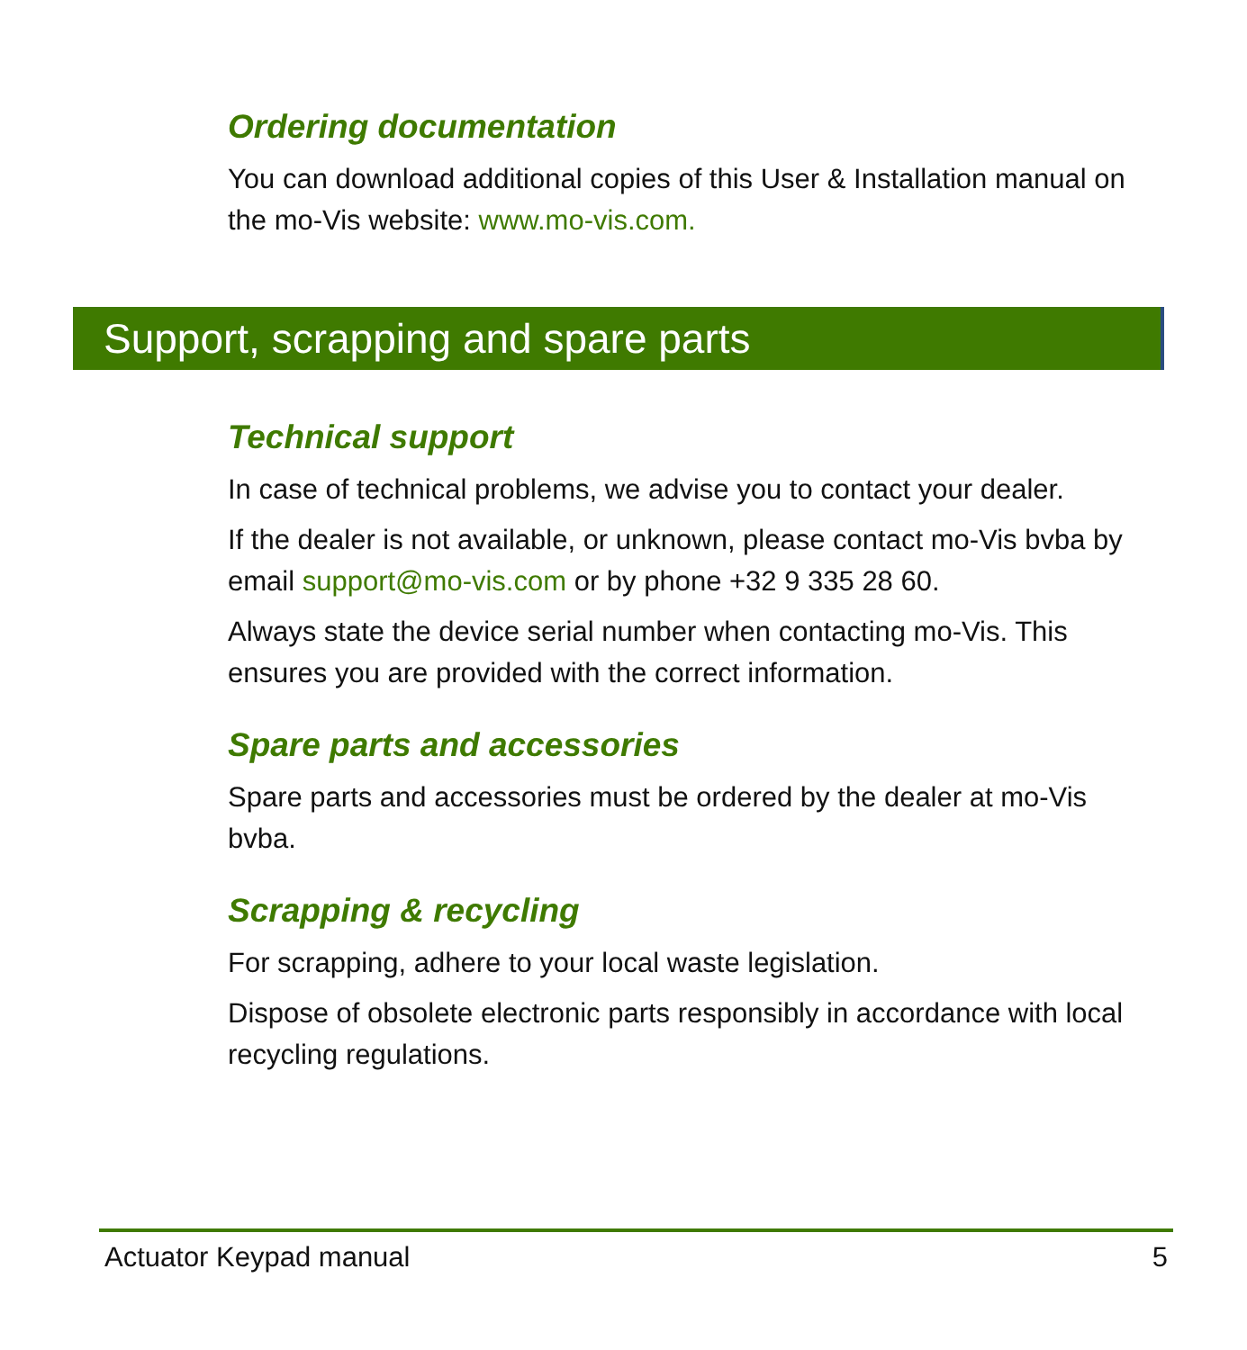Ordering documentation
You can download additional copies of this User & Installation manual on the mo-Vis website: www.mo-vis.com.
Support, scrapping and spare parts
Technical support
In case of technical problems, we advise you to contact your dealer.
If the dealer is not available, or unknown, please contact mo-Vis bvba by email support@mo-vis.com or by phone +32 9 335 28 60.
Always state the device serial number when contacting mo-Vis. This ensures you are provided with the correct information.
Spare parts and accessories
Spare parts and accessories must be ordered by the dealer at mo-Vis bvba.
Scrapping & recycling
For scrapping, adhere to your local waste legislation.
Dispose of obsolete electronic parts responsibly in accordance with local recycling regulations.
Actuator Keypad manual 5